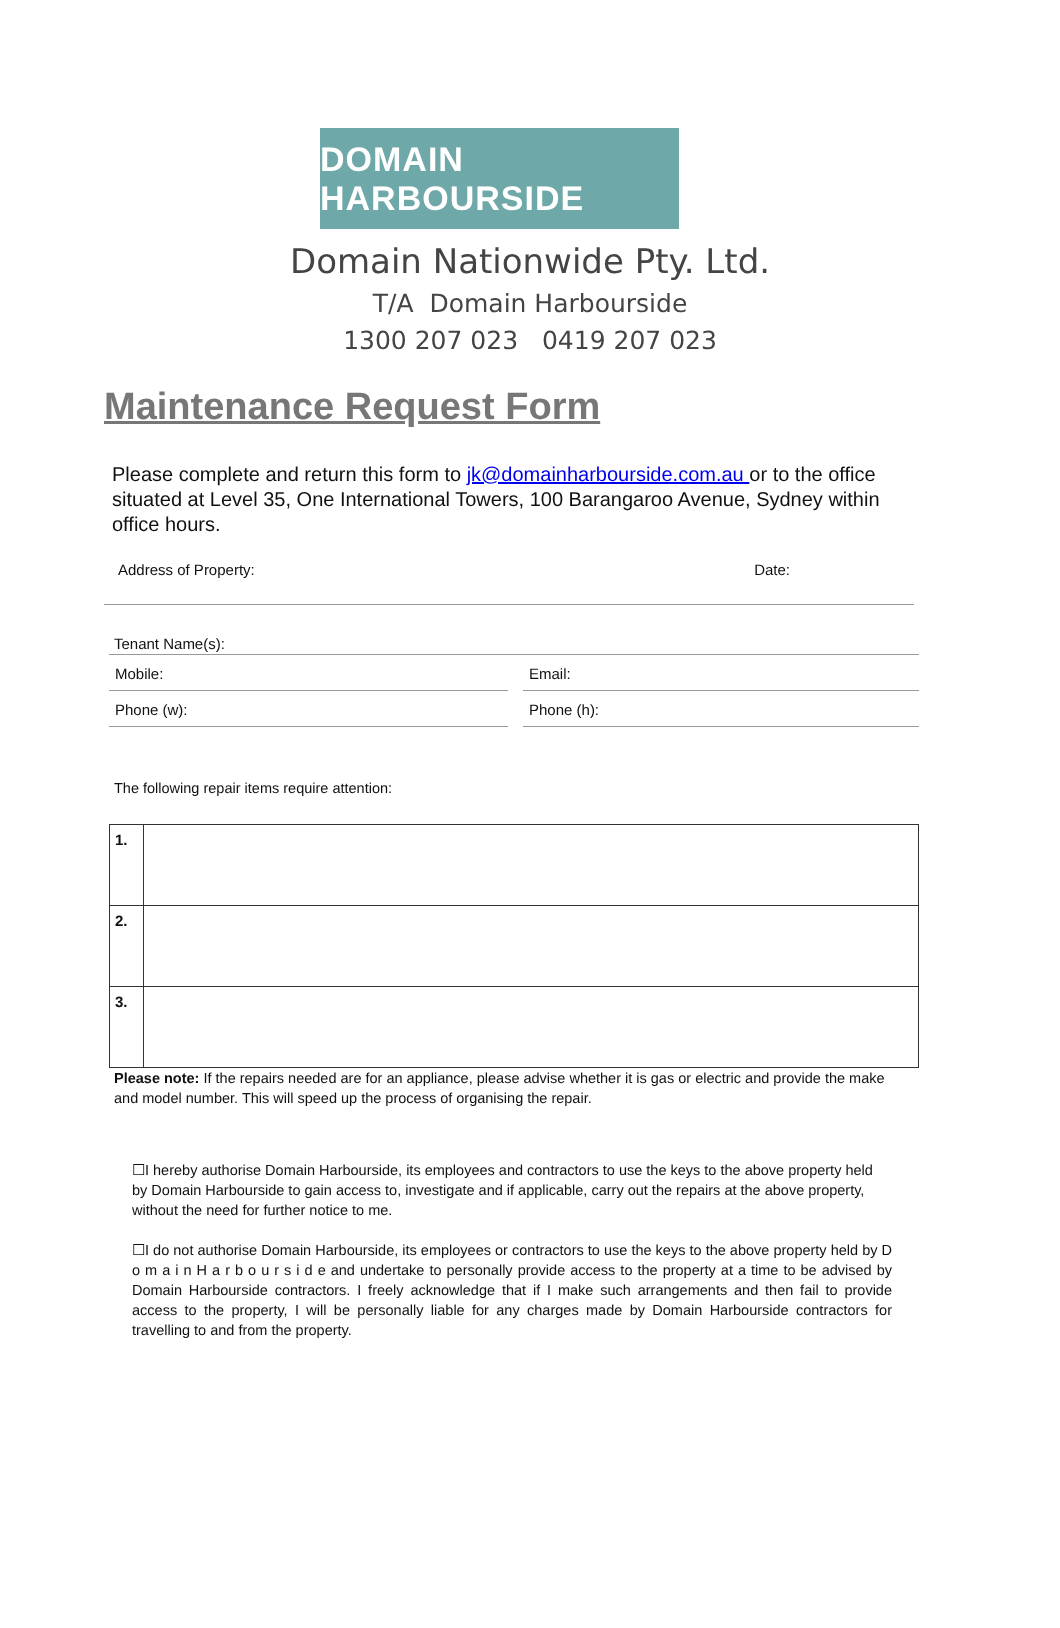DOMAIN HARBOURSIDE
Domain Nationwide Pty. Ltd.
T/A Domain Harbourside
1300 207 023 0419 207 023
Maintenance Request Form
Please complete and return this form to jk@domainharbourside.com.au or to the office situated at Level 35, One International Towers, 100 Barangaroo Avenue, Sydney within office hours.
Address of Property: Date:
Tenant Name(s):
Mobile: Email:
Phone (w): Phone (h):
The following repair items require attention:
| 1. | |
| 2. | |
| 3. | |
Please note: If the repairs needed are for an appliance, please advise whether it is gas or electric and provide the make and model number. This will speed up the process of organising the repair.
☐I hereby authorise Domain Harbourside, its employees and contractors to use the keys to the above property held by Domain Harbourside to gain access to, investigate and if applicable, carry out the repairs at the above property, without the need for further notice to me.
☐I do not authorise Domain Harbourside, its employees or contractors to use the keys to the above property held by D o m a i n H a r b o u r s i d e and undertake to personally provide access to the property at a time to be advised by Domain Harbourside contractors. I freely acknowledge that if I make such arrangements and then fail to provide access to the property, I will be personally liable for any charges made by Domain Harbourside contractors for travelling to and from the property.